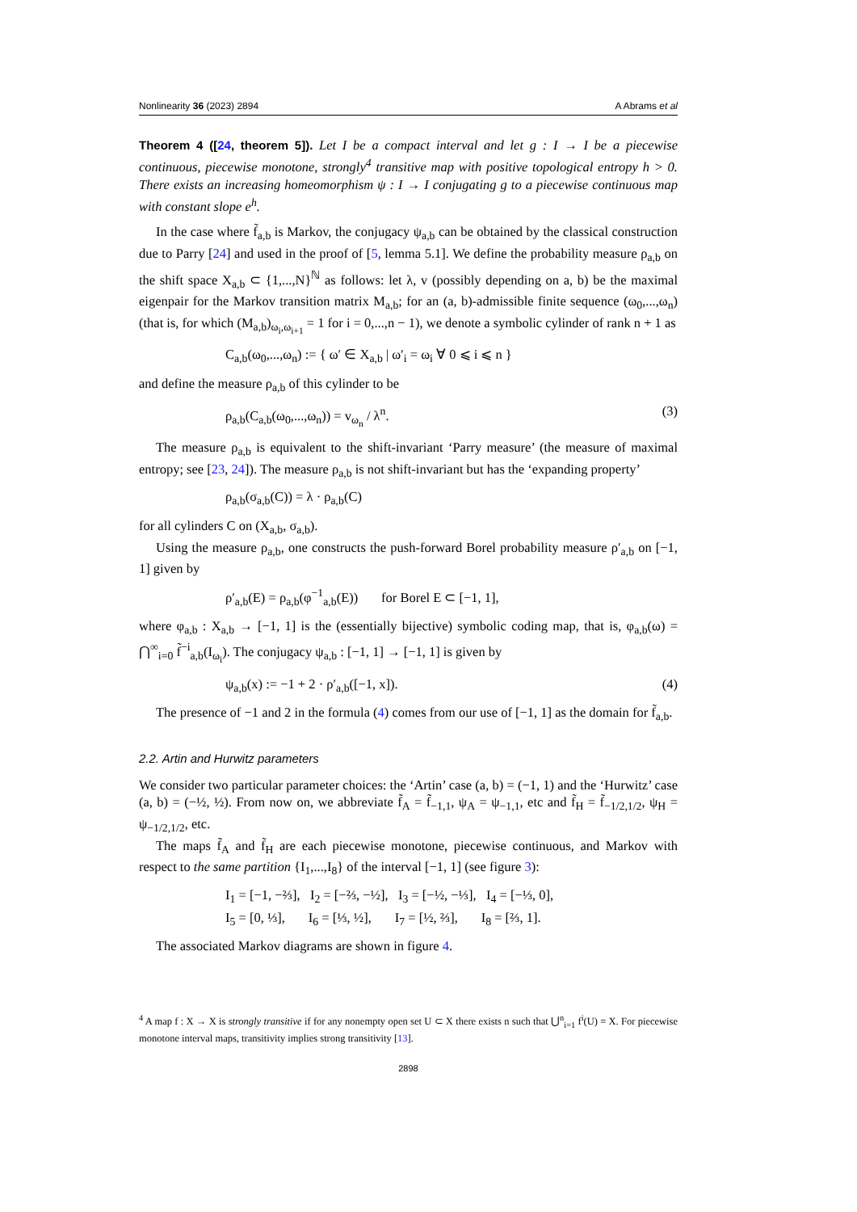Nonlinearity 36 (2023) 2894 A Abrams et al
Theorem 4 ([24, theorem 5]). Let I be a compact interval and let g : I → I be a piecewise continuous, piecewise monotone, strongly<sup>4</sup> transitive map with positive topological entropy h > 0. There exists an increasing homeomorphism ψ : I → I conjugating g to a piecewise continuous map with constant slope e<sup>h</sup>.
In the case where f̃<sub>a,b</sub> is Markov, the conjugacy ψ<sub>a,b</sub> can be obtained by the classical construction due to Parry [24] and used in the proof of [5, lemma 5.1]. We define the probability measure ρ<sub>a,b</sub> on the shift space X<sub>a,b</sub> ⊂ {1,...,N}<sup>ℕ</sup> as follows: let λ, v (possibly depending on a, b) be the maximal eigenpair for the Markov transition matrix M<sub>a,b</sub>; for an (a, b)-admissible finite sequence (ω<sub>0</sub>,...,ω<sub>n</sub>) (that is, for which (M<sub>a,b</sub>)<sub>ω<sub>i</sub>,ω<sub>i+1</sub></sub> = 1 for i = 0,...,n − 1), we denote a symbolic cylinder of rank n + 1 as
C<sub>a,b</sub>(ω<sub>0</sub>,...,ω<sub>n</sub>) := { ω′ ∈ X<sub>a,b</sub> | ω′<sub>i</sub> = ω<sub>i</sub> ∀ 0 ⩽ i ⩽ n }
and define the measure ρ<sub>a,b</sub> of this cylinder to be
ρ<sub>a,b</sub>(C<sub>a,b</sub>(ω<sub>0</sub>,...,ω<sub>n</sub>)) = v<sub>ω<sub>n</sub></sub> / λ<sup>n</sup>. (3)
The measure ρ<sub>a,b</sub> is equivalent to the shift-invariant ‘Parry measure’ (the measure of maximal entropy; see [23, 24]). The measure ρ<sub>a,b</sub> is not shift-invariant but has the ‘expanding property’
ρ<sub>a,b</sub>(σ<sub>a,b</sub>(C)) = λ · ρ<sub>a,b</sub>(C)
for all cylinders C on (X<sub>a,b</sub>, σ<sub>a,b</sub>).
Using the measure ρ<sub>a,b</sub>, one constructs the push-forward Borel probability measure ρ′<sub>a,b</sub> on [−1, 1] given by
ρ′<sub>a,b</sub>(E) = ρ<sub>a,b</sub>(φ<sup>−1</sup><sub>a,b</sub>(E)) for Borel E ⊂ [−1, 1],
where φ<sub>a,b</sub> : X<sub>a,b</sub> → [−1, 1] is the (essentially bijective) symbolic coding map, that is, φ<sub>a,b</sub>(ω) = ⋂<sup>∞</sup><sub>i=0</sub> f̃<sup>−i</sup><sub>a,b</sub>(I<sub>ω<sub>i</sub></sub>). The conjugacy ψ<sub>a,b</sub> : [−1, 1] → [−1, 1] is given by
ψ<sub>a,b</sub>(x) := −1 + 2 · ρ′<sub>a,b</sub>([−1, x]). (4)
The presence of −1 and 2 in the formula (4) comes from our use of [−1, 1] as the domain for f̃<sub>a,b</sub>.
2.2. Artin and Hurwitz parameters
We consider two particular parameter choices: the ‘Artin’ case (a, b) = (−1, 1) and the ‘Hurwitz’ case (a, b) = (−½, ½). From now on, we abbreviate f̃<sub>A</sub> = f̃<sub>−1,1</sub>, ψ<sub>A</sub> = ψ<sub>−1,1</sub>, etc and f̃<sub>H</sub> = f̃<sub>−1/2,1/2</sub>, ψ<sub>H</sub> = ψ<sub>−1/2,1/2</sub>, etc.
The maps f̃<sub>A</sub> and f̃<sub>H</sub> are each piecewise monotone, piecewise continuous, and Markov with respect to the same partition {I<sub>1</sub>,...,I<sub>8</sub>} of the interval [−1, 1] (see figure 3):
I<sub>1</sub> = [−1, −⅔], I<sub>2</sub> = [−⅔, −½], I<sub>3</sub> = [−½, −⅓], I<sub>4</sub> = [−⅓, 0],
I<sub>5</sub> = [0, ⅓], I<sub>6</sub> = [⅓, ½], I<sub>7</sub> = [½, ⅔], I<sub>8</sub> = [⅔, 1].
The associated Markov diagrams are shown in figure 4.
<sup>4</sup> A map f : X → X is strongly transitive if for any nonempty open set U ⊂ X there exists n such that ⋃<sup>n</sup><sub>i=1</sub> f<sup>i</sup>(U) = X. For piecewise monotone interval maps, transitivity implies strong transitivity [13].
2898